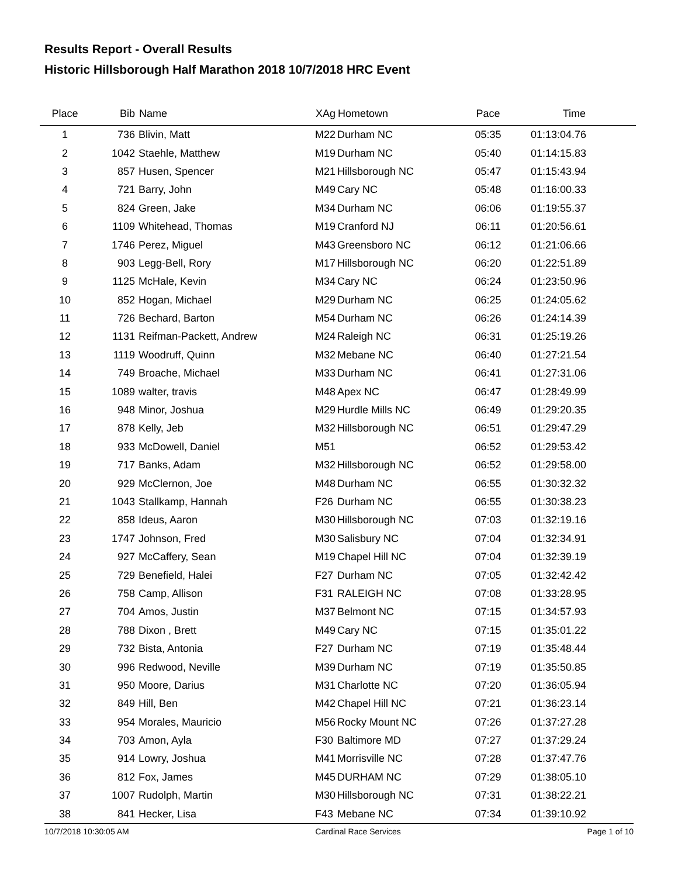Results Report - Overall Results
Historic Hillsborough Half Marathon 2018 10/7/2018 HRC Event
| Place | Bib | Name | XAg | Hometown | Pace | Time | |
| --- | --- | --- | --- | --- | --- | --- | --- |
| 1 | 736 | Blivin, Matt | M22 | Durham NC | 05:35 | 01:13:04.76 | |
| 2 | 1042 | Staehle, Matthew | M19 | Durham NC | 05:40 | 01:14:15.83 | |
| 3 | 857 | Husen, Spencer | M21 | Hillsborough NC | 05:47 | 01:15:43.94 | |
| 4 | 721 | Barry, John | M49 | Cary NC | 05:48 | 01:16:00.33 | |
| 5 | 824 | Green, Jake | M34 | Durham NC | 06:06 | 01:19:55.37 | |
| 6 | 1109 | Whitehead, Thomas | M19 | Cranford NJ | 06:11 | 01:20:56.61 | |
| 7 | 1746 | Perez, Miguel | M43 | Greensboro NC | 06:12 | 01:21:06.66 | |
| 8 | 903 | Legg-Bell, Rory | M17 | Hillsborough NC | 06:20 | 01:22:51.89 | |
| 9 | 1125 | McHale, Kevin | M34 | Cary NC | 06:24 | 01:23:50.96 | |
| 10 | 852 | Hogan, Michael | M29 | Durham NC | 06:25 | 01:24:05.62 | |
| 11 | 726 | Bechard, Barton | M54 | Durham NC | 06:26 | 01:24:14.39 | |
| 12 | 1131 | Reifman-Packett, Andrew | M24 | Raleigh NC | 06:31 | 01:25:19.26 | |
| 13 | 1119 | Woodruff, Quinn | M32 | Mebane NC | 06:40 | 01:27:21.54 | |
| 14 | 749 | Broache, Michael | M33 | Durham NC | 06:41 | 01:27:31.06 | |
| 15 | 1089 | walter, travis | M48 | Apex NC | 06:47 | 01:28:49.99 | |
| 16 | 948 | Minor, Joshua | M29 | Hurdle Mills NC | 06:49 | 01:29:20.35 | |
| 17 | 878 | Kelly, Jeb | M32 | Hillsborough NC | 06:51 | 01:29:47.29 | |
| 18 | 933 | McDowell, Daniel | M51 | | 06:52 | 01:29:53.42 | |
| 19 | 717 | Banks, Adam | M32 | Hillsborough NC | 06:52 | 01:29:58.00 | |
| 20 | 929 | McClernon, Joe | M48 | Durham NC | 06:55 | 01:30:32.32 | |
| 21 | 1043 | Stallkamp, Hannah | F26 | Durham NC | 06:55 | 01:30:38.23 | |
| 22 | 858 | Ideus, Aaron | M30 | Hillsborough NC | 07:03 | 01:32:19.16 | |
| 23 | 1747 | Johnson, Fred | M30 | Salisbury NC | 07:04 | 01:32:34.91 | |
| 24 | 927 | McCaffery, Sean | M19 | Chapel Hill NC | 07:04 | 01:32:39.19 | |
| 25 | 729 | Benefield, Halei | F27 | Durham NC | 07:05 | 01:32:42.42 | |
| 26 | 758 | Camp, Allison | F31 | RALEIGH NC | 07:08 | 01:33:28.95 | |
| 27 | 704 | Amos, Justin | M37 | Belmont NC | 07:15 | 01:34:57.93 | |
| 28 | 788 | Dixon , Brett | M49 | Cary NC | 07:15 | 01:35:01.22 | |
| 29 | 732 | Bista, Antonia | F27 | Durham NC | 07:19 | 01:35:48.44 | |
| 30 | 996 | Redwood, Neville | M39 | Durham NC | 07:19 | 01:35:50.85 | |
| 31 | 950 | Moore, Darius | M31 | Charlotte NC | 07:20 | 01:36:05.94 | |
| 32 | 849 | Hill, Ben | M42 | Chapel Hill NC | 07:21 | 01:36:23.14 | |
| 33 | 954 | Morales, Mauricio | M56 | Rocky Mount NC | 07:26 | 01:37:27.28 | |
| 34 | 703 | Amon, Ayla | F30 | Baltimore MD | 07:27 | 01:37:29.24 | |
| 35 | 914 | Lowry, Joshua | M41 | Morrisville NC | 07:28 | 01:37:47.76 | |
| 36 | 812 | Fox, James | M45 | DURHAM NC | 07:29 | 01:38:05.10 | |
| 37 | 1007 | Rudolph, Martin | M30 | Hillsborough NC | 07:31 | 01:38:22.21 | |
| 38 | 841 | Hecker, Lisa | F43 | Mebane NC | 07:34 | 01:39:10.92 | |
10/7/2018 10:30:05 AM Cardinal Race Services Page 1 of 10